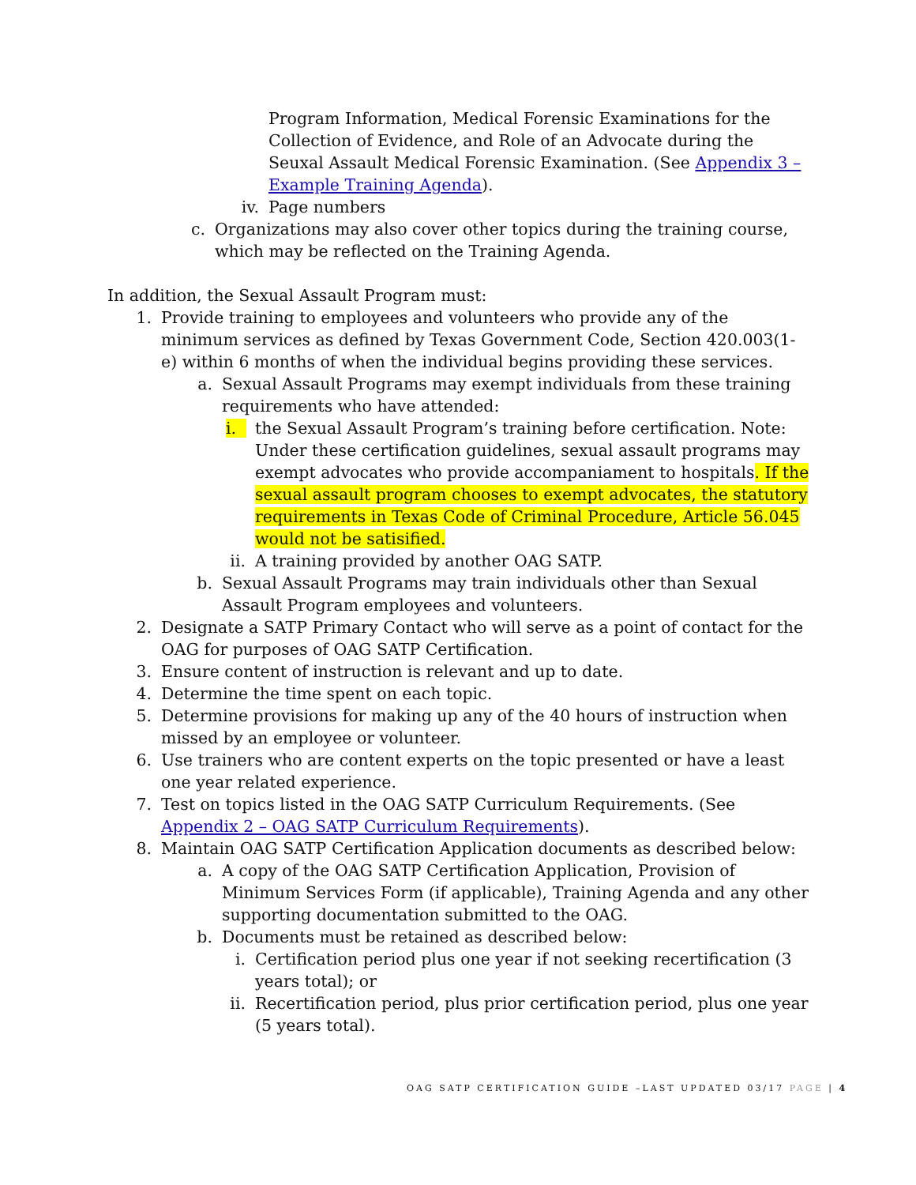Program Information, Medical Forensic Examinations for the Collection of Evidence, and Role of an Advocate during the Seuxal Assault Medical Forensic Examination. (See Appendix 3 – Example Training Agenda).
iv. Page numbers
c. Organizations may also cover other topics during the training course, which may be reflected on the Training Agenda.
In addition, the Sexual Assault Program must:
1. Provide training to employees and volunteers who provide any of the minimum services as defined by Texas Government Code, Section 420.003(1-e) within 6 months of when the individual begins providing these services.
a. Sexual Assault Programs may exempt individuals from these training requirements who have attended:
i. the Sexual Assault Program’s training before certification. Note: Under these certification guidelines, sexual assault programs may exempt advocates who provide accompaniament to hospitals. If the sexual assault program chooses to exempt advocates, the statutory requirements in Texas Code of Criminal Procedure, Article 56.045 would not be satisified.
ii. A training provided by another OAG SATP.
b. Sexual Assault Programs may train individuals other than Sexual Assault Program employees and volunteers.
2. Designate a SATP Primary Contact who will serve as a point of contact for the OAG for purposes of OAG SATP Certification.
3. Ensure content of instruction is relevant and up to date.
4. Determine the time spent on each topic.
5. Determine provisions for making up any of the 40 hours of instruction when missed by an employee or volunteer.
6. Use trainers who are content experts on the topic presented or have a least one year related experience.
7. Test on topics listed in the OAG SATP Curriculum Requirements. (See Appendix 2 – OAG SATP Curriculum Requirements).
8. Maintain OAG SATP Certification Application documents as described below:
a. A copy of the OAG SATP Certification Application, Provision of Minimum Services Form (if applicable), Training Agenda and any other supporting documentation submitted to the OAG.
b. Documents must be retained as described below:
i. Certification period plus one year if not seeking recertification (3 years total); or
ii. Recertification period, plus prior certification period, plus one year (5 years total).
OAG SATP CERTIFICATION GUIDE –LAST UPDATED 03/17 PAGE | 4